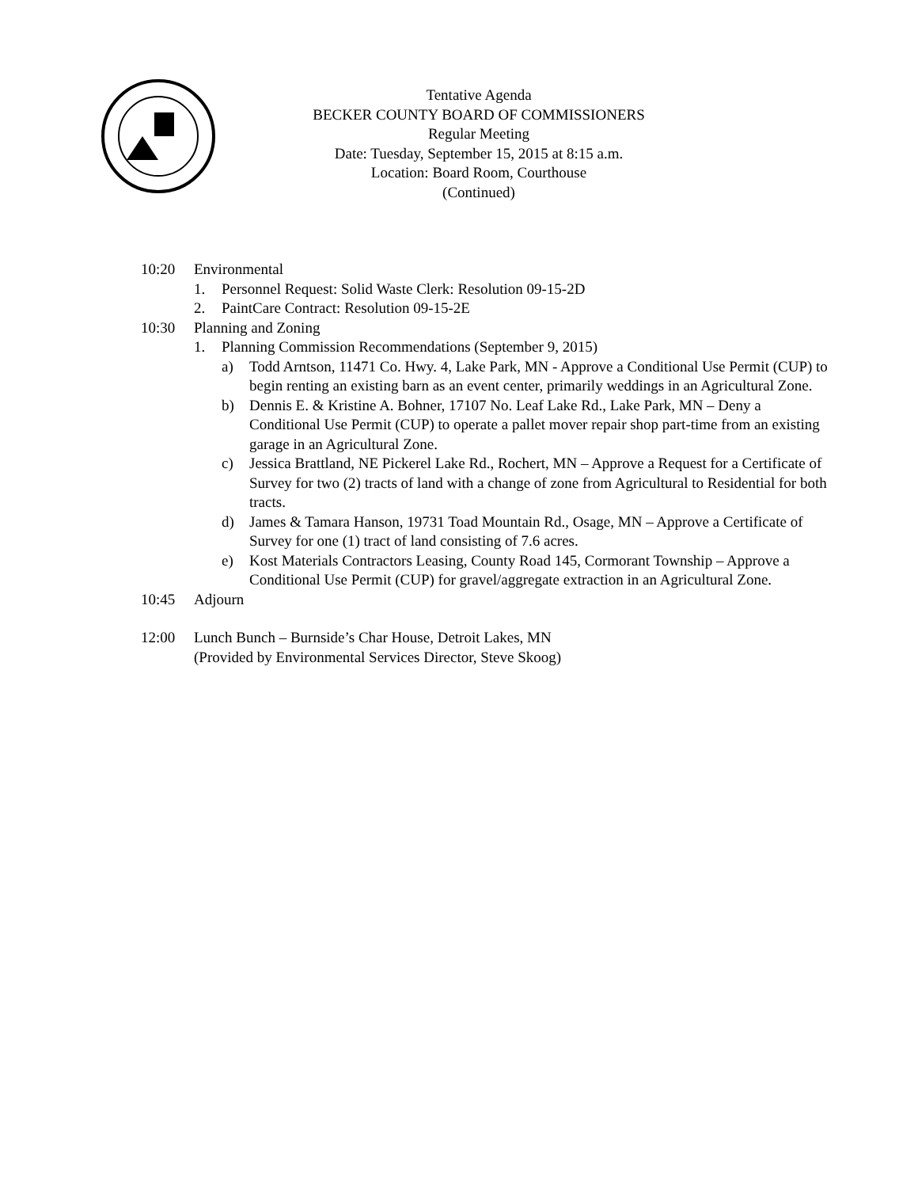Tentative Agenda
BECKER COUNTY BOARD OF COMMISSIONERS
Regular Meeting
Date: Tuesday, September 15, 2015 at 8:15 a.m.
Location: Board Room, Courthouse
(Continued)
10:20 Environmental
1. Personnel Request: Solid Waste Clerk: Resolution 09-15-2D
2. PaintCare Contract: Resolution 09-15-2E
10:30 Planning and Zoning
1. Planning Commission Recommendations (September 9, 2015)
a) Todd Arntson, 11471 Co. Hwy. 4, Lake Park, MN - Approve a Conditional Use Permit (CUP) to begin renting an existing barn as an event center, primarily weddings in an Agricultural Zone.
b) Dennis E. & Kristine A. Bohner, 17107 No. Leaf Lake Rd., Lake Park, MN – Deny a Conditional Use Permit (CUP) to operate a pallet mover repair shop part-time from an existing garage in an Agricultural Zone.
c) Jessica Brattland, NE Pickerel Lake Rd., Rochert, MN – Approve a Request for a Certificate of Survey for two (2) tracts of land with a change of zone from Agricultural to Residential for both tracts.
d) James & Tamara Hanson, 19731 Toad Mountain Rd., Osage, MN – Approve a Certificate of Survey for one (1) tract of land consisting of 7.6 acres.
e) Kost Materials Contractors Leasing, County Road 145, Cormorant Township – Approve a Conditional Use Permit (CUP) for gravel/aggregate extraction in an Agricultural Zone.
10:45 Adjourn
12:00 Lunch Bunch – Burnside’s Char House, Detroit Lakes, MN
(Provided by Environmental Services Director, Steve Skoog)